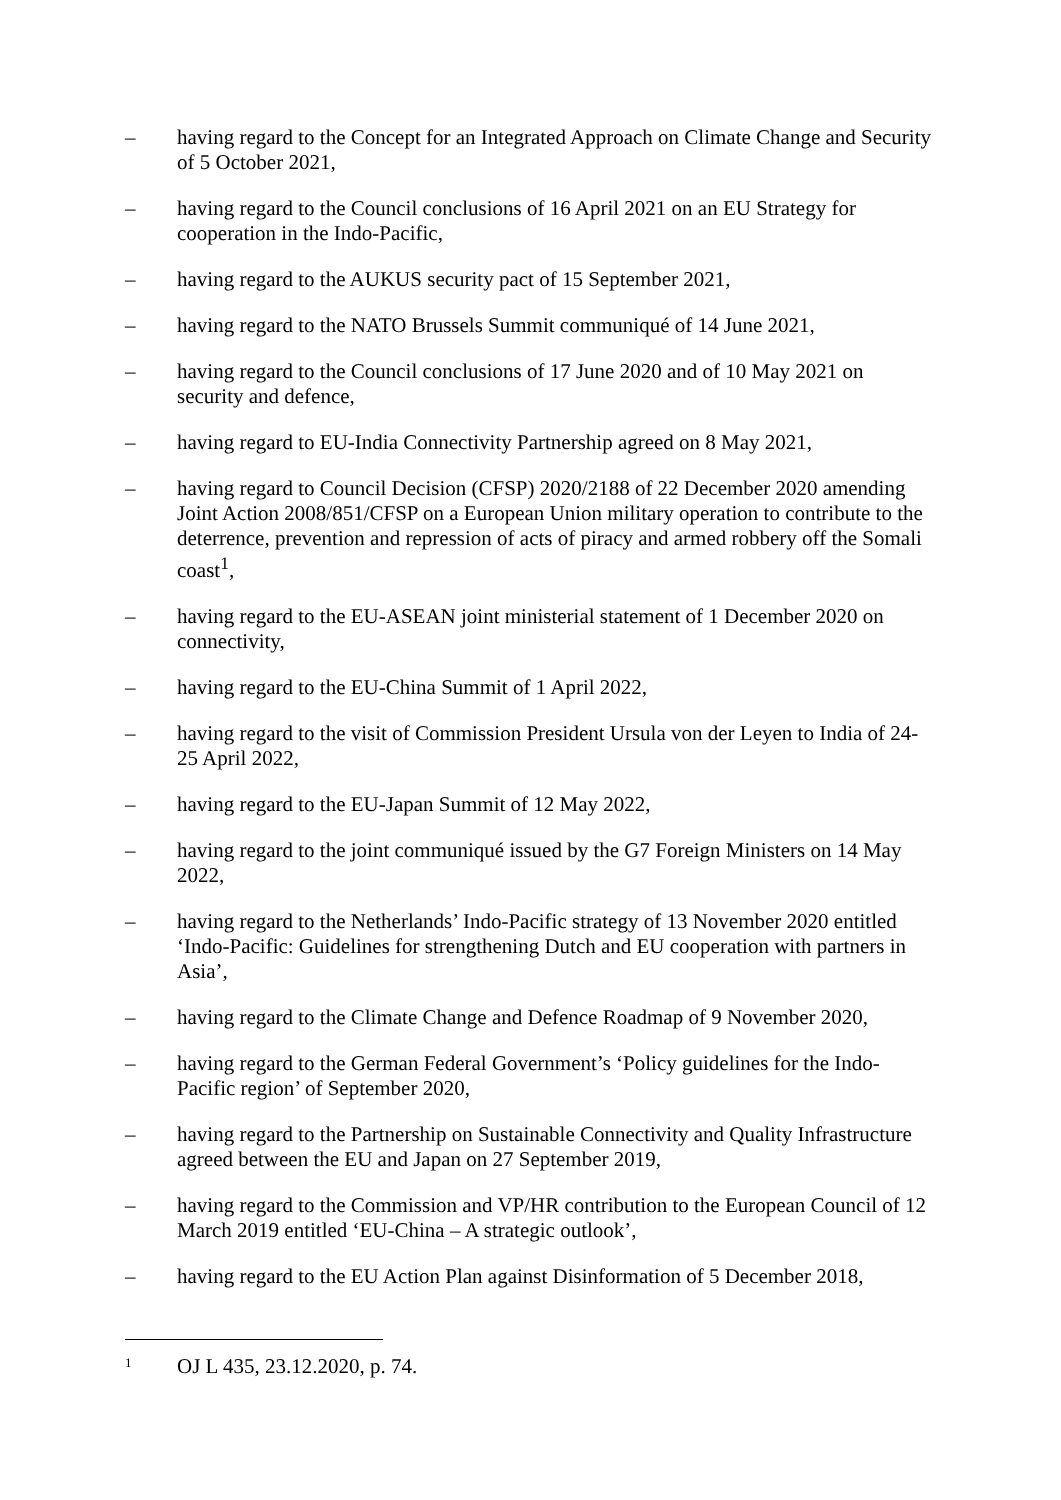– having regard to the Concept for an Integrated Approach on Climate Change and Security of 5 October 2021,
– having regard to the Council conclusions of 16 April 2021 on an EU Strategy for cooperation in the Indo-Pacific,
– having regard to the AUKUS security pact of 15 September 2021,
– having regard to the NATO Brussels Summit communiqué of 14 June 2021,
– having regard to the Council conclusions of 17 June 2020 and of 10 May 2021 on security and defence,
– having regard to EU-India Connectivity Partnership agreed on 8 May 2021,
– having regard to Council Decision (CFSP) 2020/2188 of 22 December 2020 amending Joint Action 2008/851/CFSP on a European Union military operation to contribute to the deterrence, prevention and repression of acts of piracy and armed robbery off the Somali coast<sup>1</sup>,
– having regard to the EU-ASEAN joint ministerial statement of 1 December 2020 on connectivity,
– having regard to the EU-China Summit of 1 April 2022,
– having regard to the visit of Commission President Ursula von der Leyen to India of 24-25 April 2022,
– having regard to the EU-Japan Summit of 12 May 2022,
– having regard to the joint communiqué issued by the G7 Foreign Ministers on 14 May 2022,
– having regard to the Netherlands’ Indo-Pacific strategy of 13 November 2020 entitled ‘Indo-Pacific: Guidelines for strengthening Dutch and EU cooperation with partners in Asia’,
– having regard to the Climate Change and Defence Roadmap of 9 November 2020,
– having regard to the German Federal Government’s ‘Policy guidelines for the Indo-Pacific region’ of September 2020,
– having regard to the Partnership on Sustainable Connectivity and Quality Infrastructure agreed between the EU and Japan on 27 September 2019,
– having regard to the Commission and VP/HR contribution to the European Council of 12 March 2019 entitled ‘EU-China – A strategic outlook’,
– having regard to the EU Action Plan against Disinformation of 5 December 2018,
1 OJ L 435, 23.12.2020, p. 74.